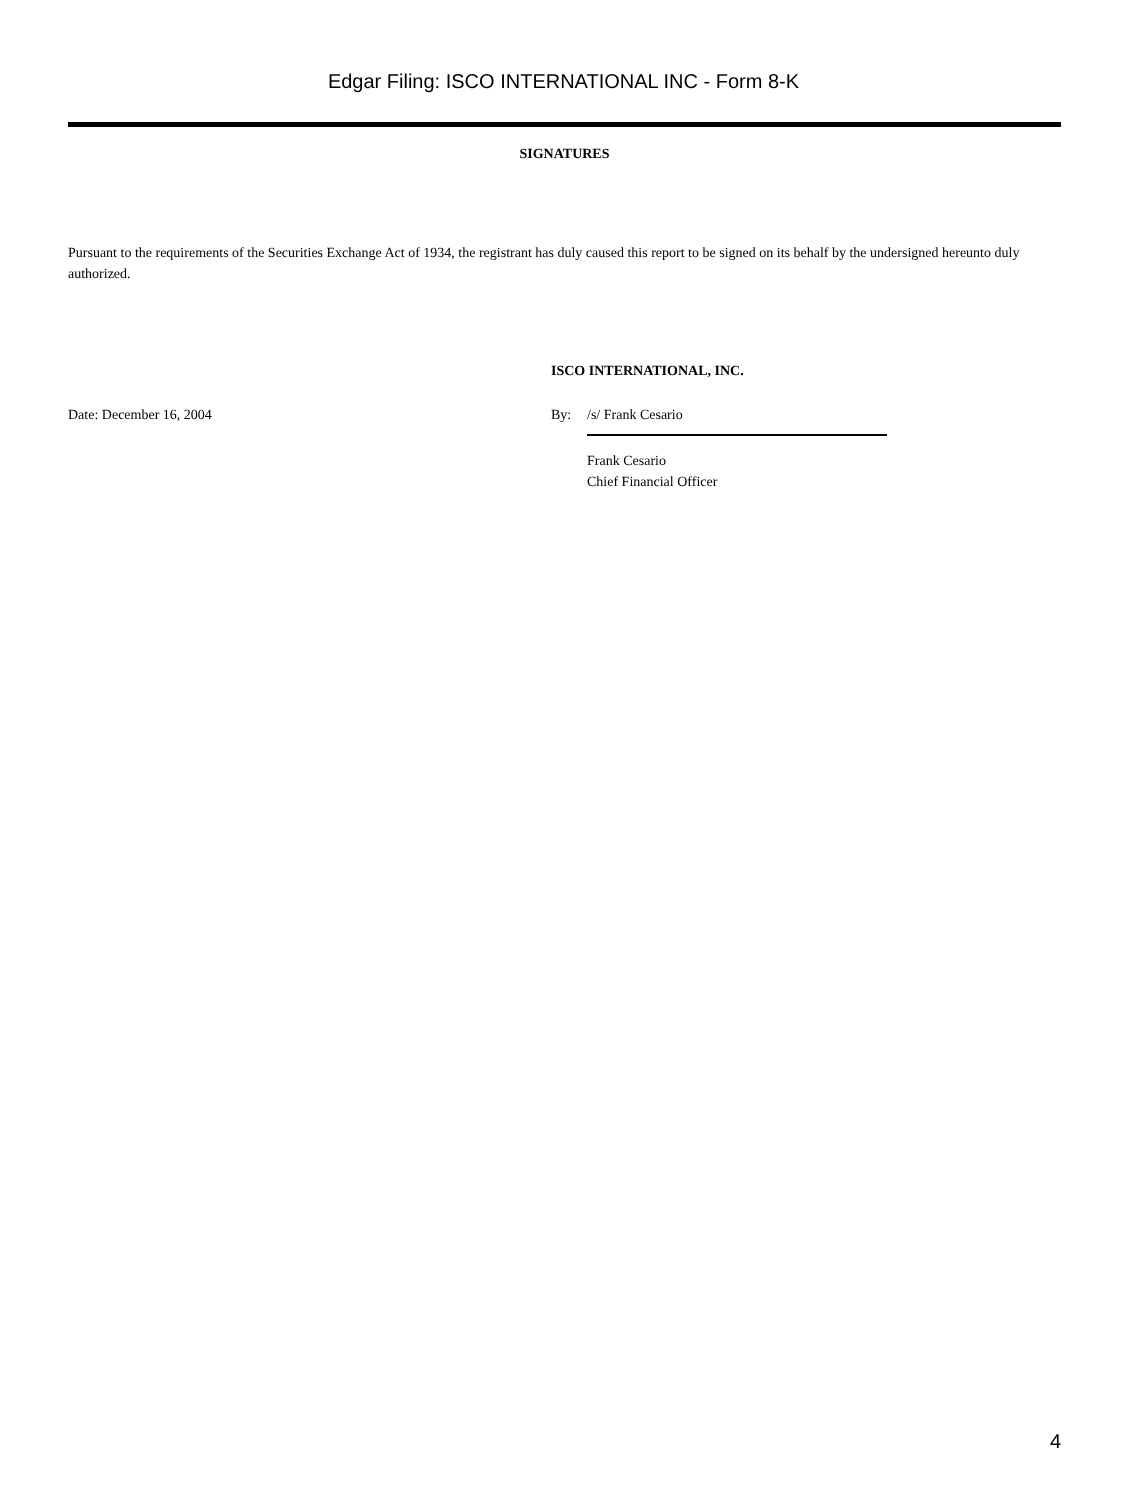Edgar Filing: ISCO INTERNATIONAL INC - Form 8-K
SIGNATURES
Pursuant to the requirements of the Securities Exchange Act of 1934, the registrant has duly caused this report to be signed on its behalf by the undersigned hereunto duly authorized.
ISCO INTERNATIONAL, INC.
Date: December 16, 2004 By: /s/ Frank Cesario
Frank Cesario
Chief Financial Officer
4